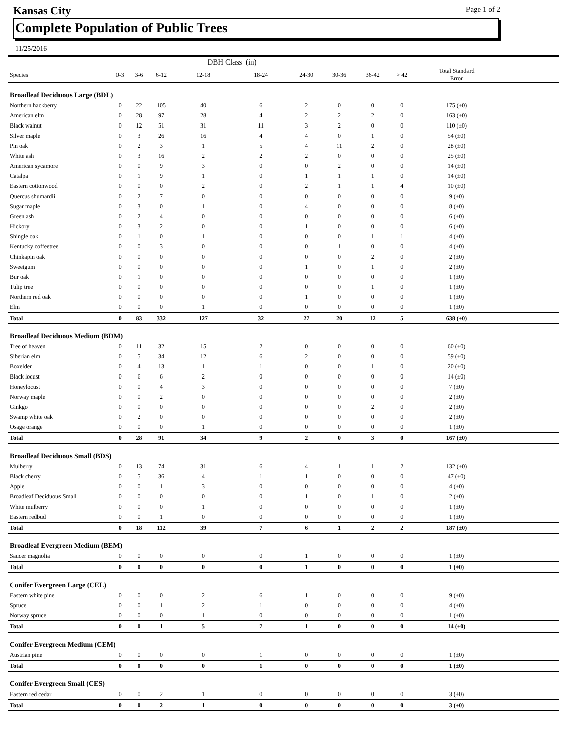Kansas City
Page 1 of 2
Complete Population of Public Trees
11/25/2016
| | | | | DBH Class (in) | | | | | | | |
| --- | --- | --- | --- | --- | --- | --- | --- | --- | --- | --- | --- |
| Species | 0-3 | 3-6 | 6-12 | 12-18 | 18-24 | 24-30 | 30-36 | 36-42 | > 42 | Total Standard Error | |
| Broadleaf Deciduous Large (BDL) | | | | | | | | | | | |
| Northern hackberry | 0 | 22 | 105 | 40 | 6 | 2 | 0 | 0 | 0 | 175 (±0) | |
| American elm | 0 | 28 | 97 | 28 | 4 | 2 | 2 | 2 | 0 | 163 (±0) | |
| Black walnut | 0 | 12 | 51 | 31 | 11 | 3 | 2 | 0 | 0 | 110 (±0) | |
| Silver maple | 0 | 3 | 26 | 16 | 4 | 4 | 0 | 1 | 0 | 54 (±0) | |
| Pin oak | 0 | 2 | 3 | 1 | 5 | 4 | 11 | 2 | 0 | 28 (±0) | |
| White ash | 0 | 3 | 16 | 2 | 2 | 2 | 0 | 0 | 0 | 25 (±0) | |
| American sycamore | 0 | 0 | 9 | 3 | 0 | 0 | 2 | 0 | 0 | 14 (±0) | |
| Catalpa | 0 | 1 | 9 | 1 | 0 | 1 | 1 | 1 | 0 | 14 (±0) | |
| Eastern cottonwood | 0 | 0 | 0 | 2 | 0 | 2 | 1 | 1 | 4 | 10 (±0) | |
| Quercus shumardii | 0 | 2 | 7 | 0 | 0 | 0 | 0 | 0 | 0 | 9 (±0) | |
| Sugar maple | 0 | 3 | 0 | 1 | 0 | 4 | 0 | 0 | 0 | 8 (±0) | |
| Green ash | 0 | 2 | 4 | 0 | 0 | 0 | 0 | 0 | 0 | 6 (±0) | |
| Hickory | 0 | 3 | 2 | 0 | 0 | 1 | 0 | 0 | 0 | 6 (±0) | |
| Shingle oak | 0 | 1 | 0 | 1 | 0 | 0 | 0 | 1 | 1 | 4 (±0) | |
| Kentucky coffeetree | 0 | 0 | 3 | 0 | 0 | 0 | 1 | 0 | 0 | 4 (±0) | |
| Chinkapin oak | 0 | 0 | 0 | 0 | 0 | 0 | 0 | 2 | 0 | 2 (±0) | |
| Sweetgum | 0 | 0 | 0 | 0 | 0 | 1 | 0 | 1 | 0 | 2 (±0) | |
| Bur oak | 0 | 1 | 0 | 0 | 0 | 0 | 0 | 0 | 0 | 1 (±0) | |
| Tulip tree | 0 | 0 | 0 | 0 | 0 | 0 | 0 | 1 | 0 | 1 (±0) | |
| Northern red oak | 0 | 0 | 0 | 0 | 0 | 1 | 0 | 0 | 0 | 1 (±0) | |
| Elm | 0 | 0 | 0 | 1 | 0 | 0 | 0 | 0 | 0 | 1 (±0) | |
| Total | 0 | 83 | 332 | 127 | 32 | 27 | 20 | 12 | 5 | 638 (±0) | |
| Broadleaf Deciduous Medium (BDM) | | | | | | | | | | | |
| Tree of heaven | 0 | 11 | 32 | 15 | 2 | 0 | 0 | 0 | 0 | 60 (±0) | |
| Siberian elm | 0 | 5 | 34 | 12 | 6 | 2 | 0 | 0 | 0 | 59 (±0) | |
| Boxelder | 0 | 4 | 13 | 1 | 1 | 0 | 0 | 1 | 0 | 20 (±0) | |
| Black locust | 0 | 6 | 6 | 2 | 0 | 0 | 0 | 0 | 0 | 14 (±0) | |
| Honeylocust | 0 | 0 | 4 | 3 | 0 | 0 | 0 | 0 | 0 | 7 (±0) | |
| Norway maple | 0 | 0 | 2 | 0 | 0 | 0 | 0 | 0 | 0 | 2 (±0) | |
| Ginkgo | 0 | 0 | 0 | 0 | 0 | 0 | 0 | 2 | 0 | 2 (±0) | |
| Swamp white oak | 0 | 2 | 0 | 0 | 0 | 0 | 0 | 0 | 0 | 2 (±0) | |
| Osage orange | 0 | 0 | 0 | 1 | 0 | 0 | 0 | 0 | 0 | 1 (±0) | |
| Total | 0 | 28 | 91 | 34 | 9 | 2 | 0 | 3 | 0 | 167 (±0) | |
| Broadleaf Deciduous Small (BDS) | | | | | | | | | | | |
| Mulberry | 0 | 13 | 74 | 31 | 6 | 4 | 1 | 1 | 2 | 132 (±0) | |
| Black cherry | 0 | 5 | 36 | 4 | 1 | 1 | 0 | 0 | 0 | 47 (±0) | |
| Apple | 0 | 0 | 1 | 3 | 0 | 0 | 0 | 0 | 0 | 4 (±0) | |
| Broadleaf Deciduous Small | 0 | 0 | 0 | 0 | 0 | 1 | 0 | 1 | 0 | 2 (±0) | |
| White mulberry | 0 | 0 | 0 | 1 | 0 | 0 | 0 | 0 | 0 | 1 (±0) | |
| Eastern redbud | 0 | 0 | 1 | 0 | 0 | 0 | 0 | 0 | 0 | 1 (±0) | |
| Total | 0 | 18 | 112 | 39 | 7 | 6 | 1 | 2 | 2 | 187 (±0) | |
| Broadleaf Evergreen Medium (BEM) | | | | | | | | | | | |
| Saucer magnolia | 0 | 0 | 0 | 0 | 0 | 1 | 0 | 0 | 0 | 1 (±0) | |
| Total | 0 | 0 | 0 | 0 | 0 | 1 | 0 | 0 | 0 | 1 (±0) | |
| Conifer Evergreen Large (CEL) | | | | | | | | | | | |
| Eastern white pine | 0 | 0 | 0 | 2 | 6 | 1 | 0 | 0 | 0 | 9 (±0) | |
| Spruce | 0 | 0 | 1 | 2 | 1 | 0 | 0 | 0 | 0 | 4 (±0) | |
| Norway spruce | 0 | 0 | 0 | 1 | 0 | 0 | 0 | 0 | 0 | 1 (±0) | |
| Total | 0 | 0 | 1 | 5 | 7 | 1 | 0 | 0 | 0 | 14 (±0) | |
| Conifer Evergreen Medium (CEM) | | | | | | | | | | | |
| Austrian pine | 0 | 0 | 0 | 0 | 1 | 0 | 0 | 0 | 0 | 1 (±0) | |
| Total | 0 | 0 | 0 | 0 | 1 | 0 | 0 | 0 | 0 | 1 (±0) | |
| Conifer Evergreen Small (CES) | | | | | | | | | | | |
| Eastern red cedar | 0 | 0 | 2 | 1 | 0 | 0 | 0 | 0 | 0 | 3 (±0) | |
| Total | 0 | 0 | 2 | 1 | 0 | 0 | 0 | 0 | 0 | 3 (±0) | |